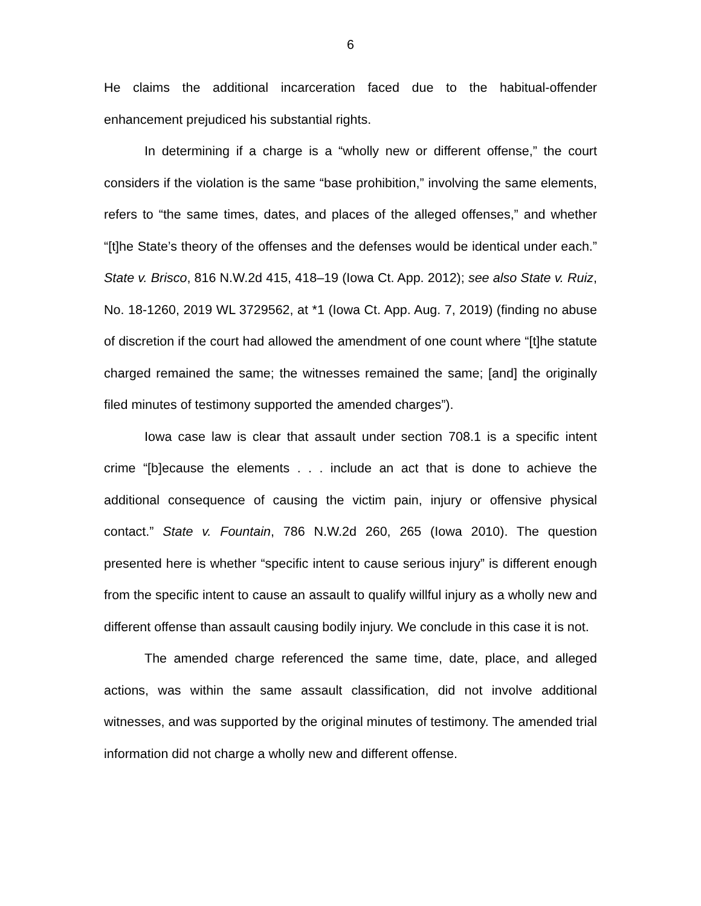6
He claims the additional incarceration faced due to the habitual-offender enhancement prejudiced his substantial rights.
In determining if a charge is a “wholly new or different offense,” the court considers if the violation is the same “base prohibition,” involving the same elements, refers to “the same times, dates, and places of the alleged offenses,” and whether “[t]he State’s theory of the offenses and the defenses would be identical under each.” State v. Brisco, 816 N.W.2d 415, 418–19 (Iowa Ct. App. 2012); see also State v. Ruiz, No. 18-1260, 2019 WL 3729562, at *1 (Iowa Ct. App. Aug. 7, 2019) (finding no abuse of discretion if the court had allowed the amendment of one count where “[t]he statute charged remained the same; the witnesses remained the same; [and] the originally filed minutes of testimony supported the amended charges”).
Iowa case law is clear that assault under section 708.1 is a specific intent crime “[b]ecause the elements . . . include an act that is done to achieve the additional consequence of causing the victim pain, injury or offensive physical contact.” State v. Fountain, 786 N.W.2d 260, 265 (Iowa 2010). The question presented here is whether “specific intent to cause serious injury” is different enough from the specific intent to cause an assault to qualify willful injury as a wholly new and different offense than assault causing bodily injury. We conclude in this case it is not.
The amended charge referenced the same time, date, place, and alleged actions, was within the same assault classification, did not involve additional witnesses, and was supported by the original minutes of testimony. The amended trial information did not charge a wholly new and different offense.